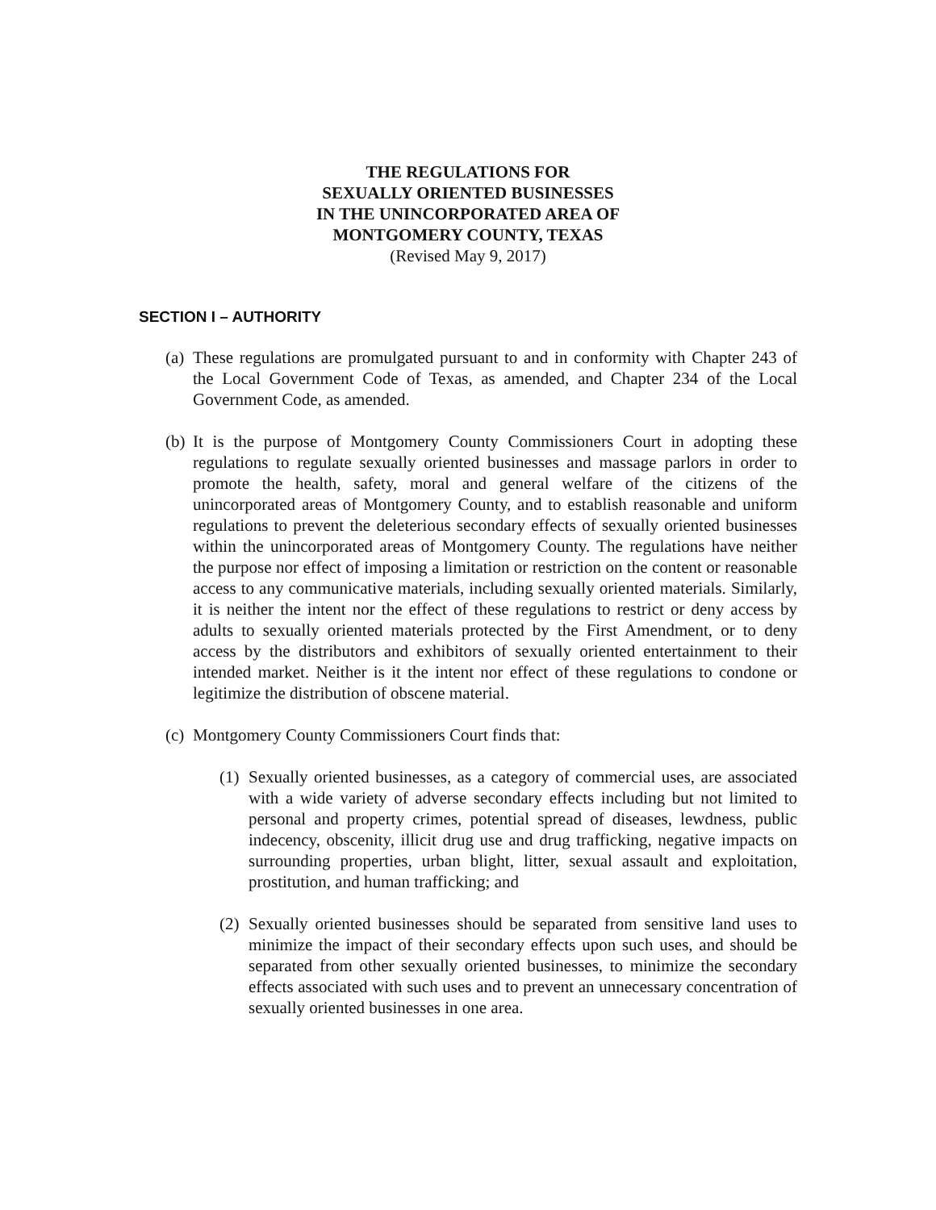THE REGULATIONS FOR
SEXUALLY ORIENTED BUSINESSES
IN THE UNINCORPORATED AREA OF
MONTGOMERY COUNTY, TEXAS
(Revised May 9, 2017)
SECTION I – AUTHORITY
(a) These regulations are promulgated pursuant to and in conformity with Chapter 243 of the Local Government Code of Texas, as amended, and Chapter 234 of the Local Government Code, as amended.
(b) It is the purpose of Montgomery County Commissioners Court in adopting these regulations to regulate sexually oriented businesses and massage parlors in order to promote the health, safety, moral and general welfare of the citizens of the unincorporated areas of Montgomery County, and to establish reasonable and uniform regulations to prevent the deleterious secondary effects of sexually oriented businesses within the unincorporated areas of Montgomery County. The regulations have neither the purpose nor effect of imposing a limitation or restriction on the content or reasonable access to any communicative materials, including sexually oriented materials. Similarly, it is neither the intent nor the effect of these regulations to restrict or deny access by adults to sexually oriented materials protected by the First Amendment, or to deny access by the distributors and exhibitors of sexually oriented entertainment to their intended market. Neither is it the intent nor effect of these regulations to condone or legitimize the distribution of obscene material.
(c) Montgomery County Commissioners Court finds that:
(1) Sexually oriented businesses, as a category of commercial uses, are associated with a wide variety of adverse secondary effects including but not limited to personal and property crimes, potential spread of diseases, lewdness, public indecency, obscenity, illicit drug use and drug trafficking, negative impacts on surrounding properties, urban blight, litter, sexual assault and exploitation, prostitution, and human trafficking; and
(2) Sexually oriented businesses should be separated from sensitive land uses to minimize the impact of their secondary effects upon such uses, and should be separated from other sexually oriented businesses, to minimize the secondary effects associated with such uses and to prevent an unnecessary concentration of sexually oriented businesses in one area.